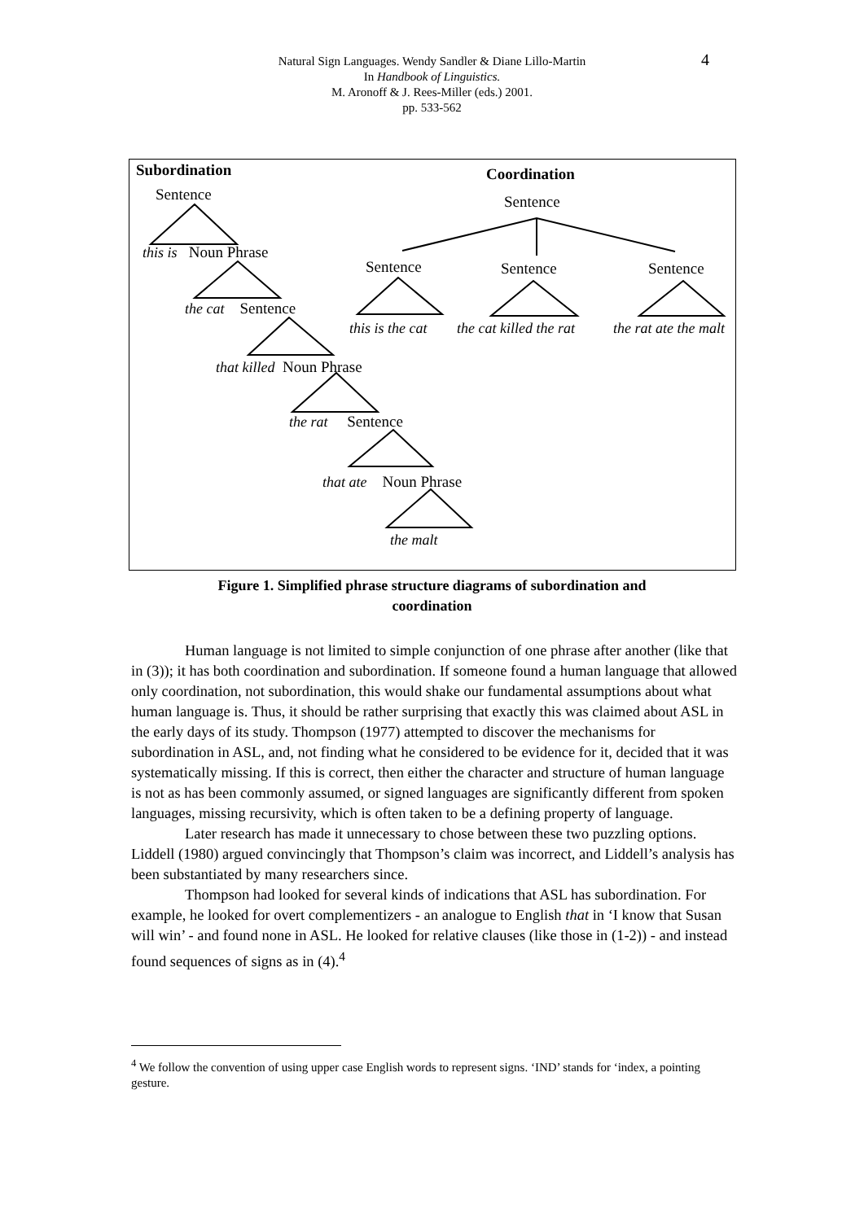4
Natural Sign Languages. Wendy Sandler & Diane Lillo-Martin
In Handbook of Linguistics.
M. Aronoff & J. Rees-Miller (eds.) 2001.
pp. 533-562
Subordination Coordination
Sentence Sentence
this is Noun Phrase
Sentence Sentence Sentence
the cat Sentence
this is the cat the cat killed the rat the rat ate the malt
that killed Noun Phrase
the rat Sentence
that ate Noun Phrase
the malt
Figure 1. Simplified phrase structure diagrams of subordination and
coordination
Human language is not limited to simple conjunction of one phrase after another (like that in (3)); it has both coordination and subordination. If someone found a human language that allowed only coordination, not subordination, this would shake our fundamental assumptions about what human language is. Thus, it should be rather surprising that exactly this was claimed about ASL in the early days of its study. Thompson (1977) attempted to discover the mechanisms for subordination in ASL, and, not finding what he considered to be evidence for it, decided that it was systematically missing. If this is correct, then either the character and structure of human language is not as has been commonly assumed, or signed languages are significantly different from spoken languages, missing recursivity, which is often taken to be a defining property of language.
Later research has made it unnecessary to chose between these two puzzling options. Liddell (1980) argued convincingly that Thompson’s claim was incorrect, and Liddell’s analysis has been substantiated by many researchers since.
Thompson had looked for several kinds of indications that ASL has subordination. For example, he looked for overt complementizers - an analogue to English that in ‘I know that Susan will win’ - and found none in ASL. He looked for relative clauses (like those in (1-2)) - and instead found sequences of signs as in (4).<sup>4</sup>
<sup>4</sup> We follow the convention of using upper case English words to represent signs. ‘IND’ stands for ‘index, a pointing gesture.